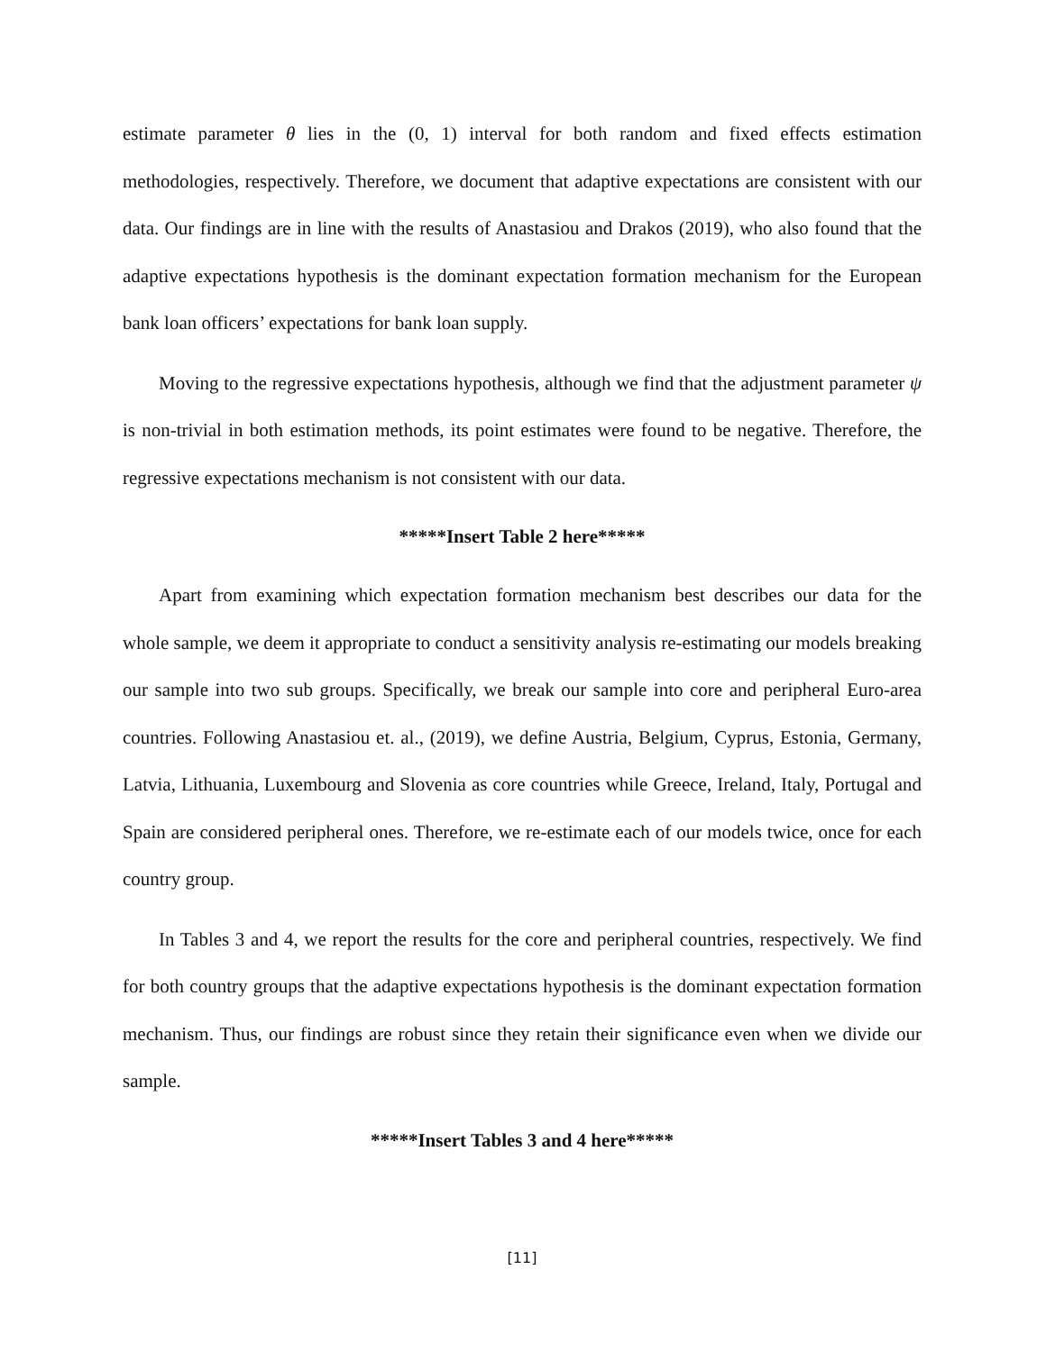estimate parameter θ lies in the (0, 1) interval for both random and fixed effects estimation methodologies, respectively. Therefore, we document that adaptive expectations are consistent with our data. Our findings are in line with the results of Anastasiou and Drakos (2019), who also found that the adaptive expectations hypothesis is the dominant expectation formation mechanism for the European bank loan officers’ expectations for bank loan supply.
Moving to the regressive expectations hypothesis, although we find that the adjustment parameter ψ is non-trivial in both estimation methods, its point estimates were found to be negative. Therefore, the regressive expectations mechanism is not consistent with our data.
*****Insert Table 2 here*****
Apart from examining which expectation formation mechanism best describes our data for the whole sample, we deem it appropriate to conduct a sensitivity analysis re-estimating our models breaking our sample into two sub groups. Specifically, we break our sample into core and peripheral Euro-area countries. Following Anastasiou et. al., (2019), we define Austria, Belgium, Cyprus, Estonia, Germany, Latvia, Lithuania, Luxembourg and Slovenia as core countries while Greece, Ireland, Italy, Portugal and Spain are considered peripheral ones. Therefore, we re-estimate each of our models twice, once for each country group.
In Tables 3 and 4, we report the results for the core and peripheral countries, respectively. We find for both country groups that the adaptive expectations hypothesis is the dominant expectation formation mechanism. Thus, our findings are robust since they retain their significance even when we divide our sample.
*****Insert Tables 3 and 4 here*****
[11]